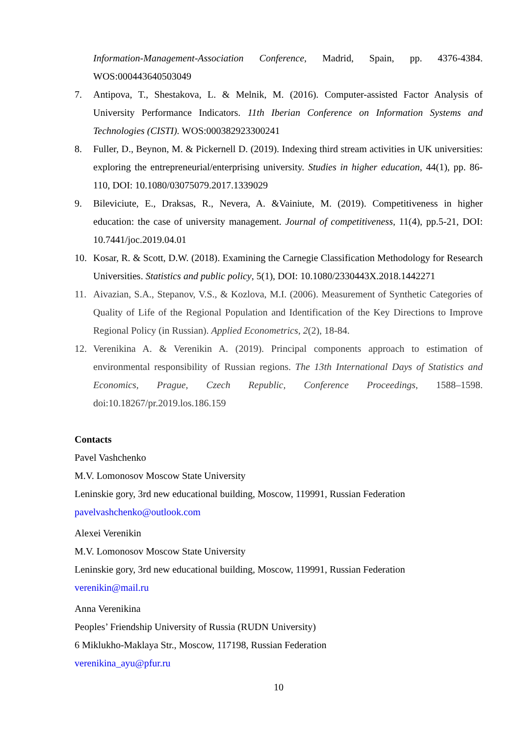Information-Management-Association Conference, Madrid, Spain, pp. 4376-4384. WOS:000443640503049
7. Antipova, T., Shestakova, L. & Melnik, M. (2016). Computer-assisted Factor Analysis of University Performance Indicators. 11th Iberian Conference on Information Systems and Technologies (CISTI). WOS:000382923300241
8. Fuller, D., Beynon, M. & Pickernell D. (2019). Indexing third stream activities in UK universities: exploring the entrepreneurial/enterprising university. Studies in higher education, 44(1), pp. 86-110, DOI: 10.1080/03075079.2017.1339029
9. Bileviciute, E., Draksas, R., Nevera, A. &Vainiute, M. (2019). Competitiveness in higher education: the case of university management. Journal of competitiveness, 11(4), pp.5-21, DOI: 10.7441/joc.2019.04.01
10. Kosar, R. & Scott, D.W. (2018). Examining the Carnegie Classification Methodology for Research Universities. Statistics and public policy, 5(1), DOI: 10.1080/2330443X.2018.1442271
11. Aivazian, S.A., Stepanov, V.S., & Kozlova, M.I. (2006). Measurement of Synthetic Categories of Quality of Life of the Regional Population and Identification of the Key Directions to Improve Regional Policy (in Russian). Applied Econometrics, 2(2), 18-84.
12. Verenikina A. & Verenikin A. (2019). Principal components approach to estimation of environmental responsibility of Russian regions. The 13th International Days of Statistics and Economics, Prague, Czech Republic, Conference Proceedings, 1588–1598. doi:10.18267/pr.2019.los.186.159
Contacts
Pavel Vashchenko
M.V. Lomonosov Moscow State University
Leninskie gory, 3rd new educational building, Moscow, 119991, Russian Federation
pavelvashchenko@outlook.com
Alexei Verenikin
M.V. Lomonosov Moscow State University
Leninskie gory, 3rd new educational building, Moscow, 119991, Russian Federation
verenikin@mail.ru
Anna Verenikina
Peoples’ Friendship University of Russia (RUDN University)
6 Miklukho-Maklaya Str., Moscow, 117198, Russian Federation
verenikina_ayu@pfur.ru
10